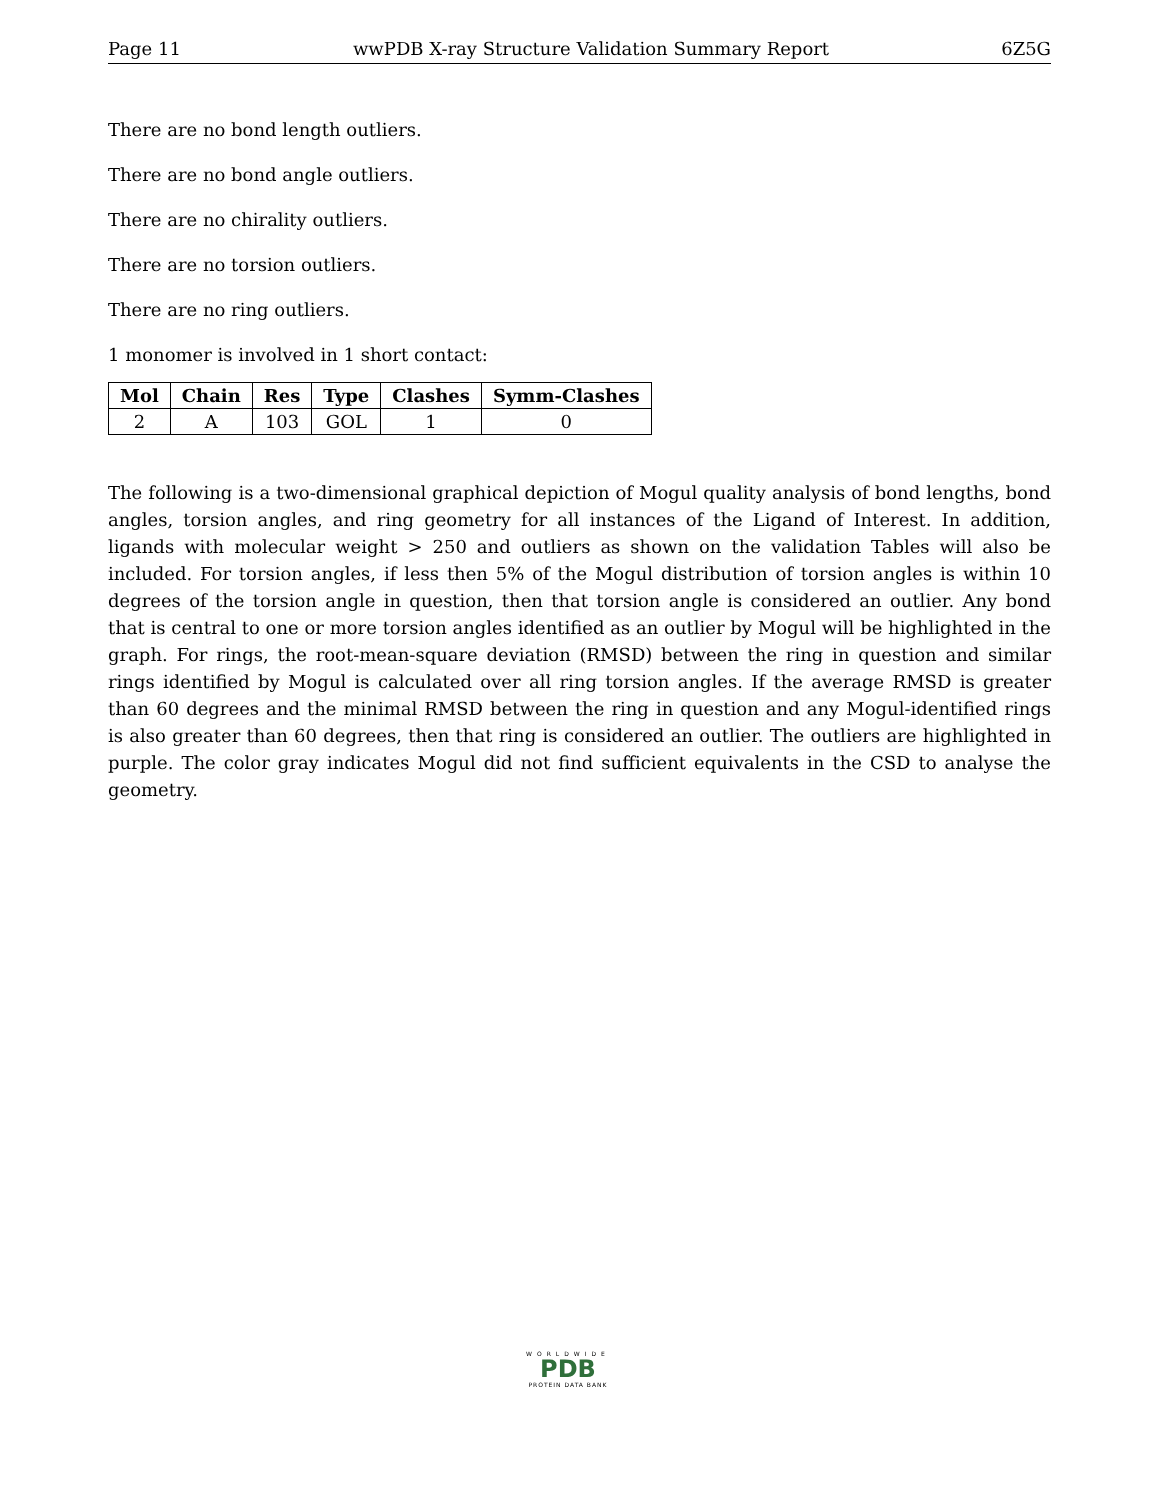Page 11 wwPDB X-ray Structure Validation Summary Report 6Z5G
There are no bond length outliers.
There are no bond angle outliers.
There are no chirality outliers.
There are no torsion outliers.
There are no ring outliers.
1 monomer is involved in 1 short contact:
| Mol | Chain | Res | Type | Clashes | Symm-Clashes |
| --- | --- | --- | --- | --- | --- |
| 2 | A | 103 | GOL | 1 | 0 |
The following is a two-dimensional graphical depiction of Mogul quality analysis of bond lengths, bond angles, torsion angles, and ring geometry for all instances of the Ligand of Interest. In addition, ligands with molecular weight > 250 and outliers as shown on the validation Tables will also be included. For torsion angles, if less then 5% of the Mogul distribution of torsion angles is within 10 degrees of the torsion angle in question, then that torsion angle is considered an outlier. Any bond that is central to one or more torsion angles identified as an outlier by Mogul will be highlighted in the graph. For rings, the root-mean-square deviation (RMSD) between the ring in question and similar rings identified by Mogul is calculated over all ring torsion angles. If the average RMSD is greater than 60 degrees and the minimal RMSD between the ring in question and any Mogul-identified rings is also greater than 60 degrees, then that ring is considered an outlier. The outliers are highlighted in purple. The color gray indicates Mogul did not find sufficient equivalents in the CSD to analyse the geometry.
WORLDWIDE
PDB
PROTEIN DATA BANK